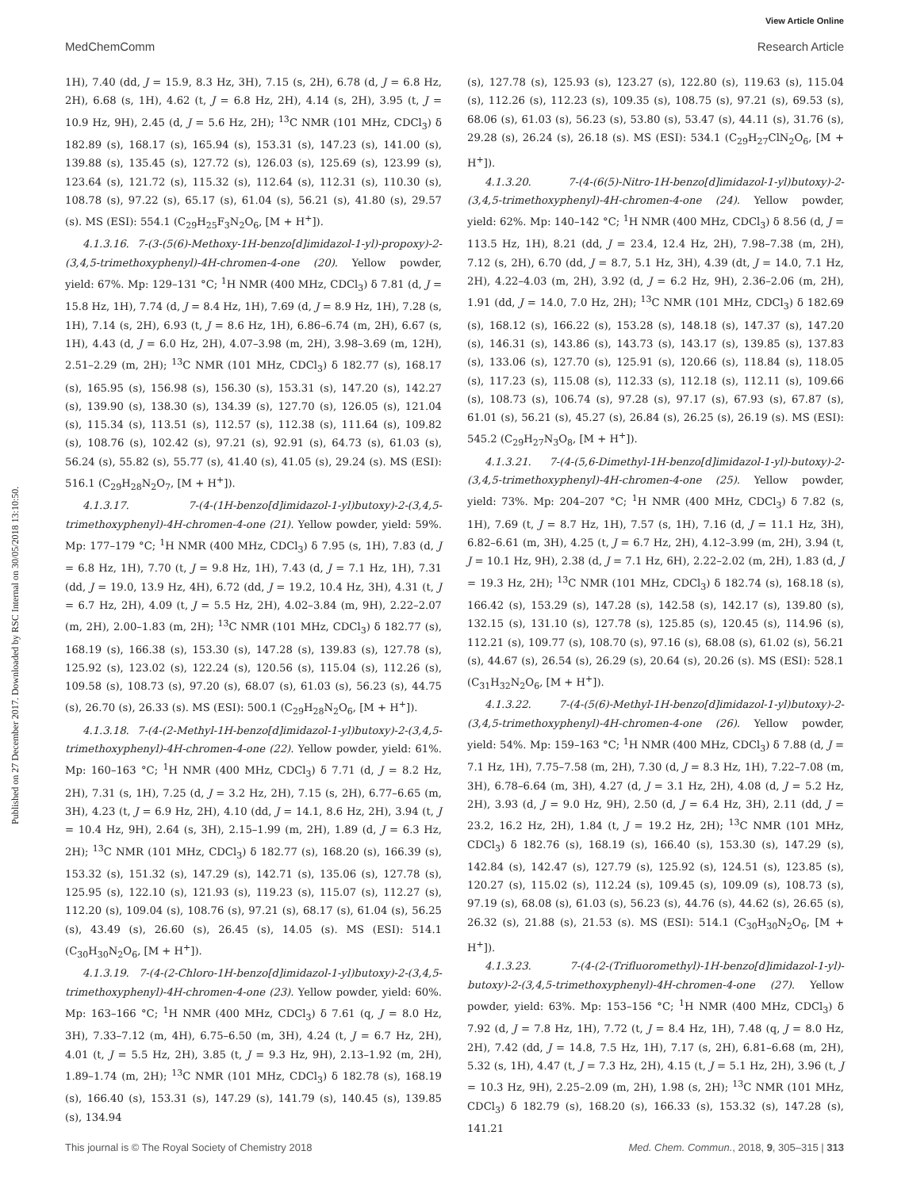View Article Online
MedChemComm Research Article
Published on 27 December 2017. Downloaded by RSC Internal on 30/05/2018 13:10:50.
1H), 7.40 (dd, J = 15.9, 8.3 Hz, 3H), 7.15 (s, 2H), 6.78 (d, J = 6.8 Hz, 2H), 6.68 (s, 1H), 4.62 (t, J = 6.8 Hz, 2H), 4.14 (s, 2H), 3.95 (t, J = 10.9 Hz, 9H), 2.45 (d, J = 5.6 Hz, 2H); <sup>13</sup>C NMR (101 MHz, CDCl<sub>3</sub>) δ 182.89 (s), 168.17 (s), 165.94 (s), 153.31 (s), 147.23 (s), 141.00 (s), 139.88 (s), 135.45 (s), 127.72 (s), 126.03 (s), 125.69 (s), 123.99 (s), 123.64 (s), 121.72 (s), 115.32 (s), 112.64 (s), 112.31 (s), 110.30 (s), 108.78 (s), 97.22 (s), 65.17 (s), 61.04 (s), 56.21 (s), 41.80 (s), 29.57 (s). MS (ESI): 554.1 (C<sub>29</sub>H<sub>25</sub>F<sub>3</sub>N<sub>2</sub>O<sub>6</sub>, [M + H<sup>+</sup>]).
4.1.3.16. 7-(3-(5(6)-Methoxy-1H-benzo[d]imidazol-1-yl)-propoxy)-2-(3,4,5-trimethoxyphenyl)-4H-chromen-4-one (20). Yellow powder, yield: 67%. Mp: 129–131 °C; <sup>1</sup>H NMR (400 MHz, CDCl<sub>3</sub>) δ 7.81 (d, J = 15.8 Hz, 1H), 7.74 (d, J = 8.4 Hz, 1H), 7.69 (d, J = 8.9 Hz, 1H), 7.28 (s, 1H), 7.14 (s, 2H), 6.93 (t, J = 8.6 Hz, 1H), 6.86–6.74 (m, 2H), 6.67 (s, 1H), 4.43 (d, J = 6.0 Hz, 2H), 4.07–3.98 (m, 2H), 3.98–3.69 (m, 12H), 2.51–2.29 (m, 2H); <sup>13</sup>C NMR (101 MHz, CDCl<sub>3</sub>) δ 182.77 (s), 168.17 (s), 165.95 (s), 156.98 (s), 156.30 (s), 153.31 (s), 147.20 (s), 142.27 (s), 139.90 (s), 138.30 (s), 134.39 (s), 127.70 (s), 126.05 (s), 121.04 (s), 115.34 (s), 113.51 (s), 112.57 (s), 112.38 (s), 111.64 (s), 109.82 (s), 108.76 (s), 102.42 (s), 97.21 (s), 92.91 (s), 64.73 (s), 61.03 (s), 56.24 (s), 55.82 (s), 55.77 (s), 41.40 (s), 41.05 (s), 29.24 (s). MS (ESI): 516.1 (C<sub>29</sub>H<sub>28</sub>N<sub>2</sub>O<sub>7</sub>, [M + H<sup>+</sup>]).
4.1.3.17. 7-(4-(1H-benzo[d]imidazol-1-yl)butoxy)-2-(3,4,5-trimethoxyphenyl)-4H-chromen-4-one (21). Yellow powder, yield: 59%. Mp: 177–179 °C; <sup>1</sup>H NMR (400 MHz, CDCl<sub>3</sub>) δ 7.95 (s, 1H), 7.83 (d, J = 6.8 Hz, 1H), 7.70 (t, J = 9.8 Hz, 1H), 7.43 (d, J = 7.1 Hz, 1H), 7.31 (dd, J = 19.0, 13.9 Hz, 4H), 6.72 (dd, J = 19.2, 10.4 Hz, 3H), 4.31 (t, J = 6.7 Hz, 2H), 4.09 (t, J = 5.5 Hz, 2H), 4.02–3.84 (m, 9H), 2.22–2.07 (m, 2H), 2.00–1.83 (m, 2H); <sup>13</sup>C NMR (101 MHz, CDCl<sub>3</sub>) δ 182.77 (s), 168.19 (s), 166.38 (s), 153.30 (s), 147.28 (s), 139.83 (s), 127.78 (s), 125.92 (s), 123.02 (s), 122.24 (s), 120.56 (s), 115.04 (s), 112.26 (s), 109.58 (s), 108.73 (s), 97.20 (s), 68.07 (s), 61.03 (s), 56.23 (s), 44.75 (s), 26.70 (s), 26.33 (s). MS (ESI): 500.1 (C<sub>29</sub>H<sub>28</sub>N<sub>2</sub>O<sub>6</sub>, [M + H<sup>+</sup>]).
4.1.3.18. 7-(4-(2-Methyl-1H-benzo[d]imidazol-1-yl)butoxy)-2-(3,4,5-trimethoxyphenyl)-4H-chromen-4-one (22). Yellow powder, yield: 61%. Mp: 160–163 °C; <sup>1</sup>H NMR (400 MHz, CDCl<sub>3</sub>) δ 7.71 (d, J = 8.2 Hz, 2H), 7.31 (s, 1H), 7.25 (d, J = 3.2 Hz, 2H), 7.15 (s, 2H), 6.77–6.65 (m, 3H), 4.23 (t, J = 6.9 Hz, 2H), 4.10 (dd, J = 14.1, 8.6 Hz, 2H), 3.94 (t, J = 10.4 Hz, 9H), 2.64 (s, 3H), 2.15–1.99 (m, 2H), 1.89 (d, J = 6.3 Hz, 2H); <sup>13</sup>C NMR (101 MHz, CDCl<sub>3</sub>) δ 182.77 (s), 168.20 (s), 166.39 (s), 153.32 (s), 151.32 (s), 147.29 (s), 142.71 (s), 135.06 (s), 127.78 (s), 125.95 (s), 122.10 (s), 121.93 (s), 119.23 (s), 115.07 (s), 112.27 (s), 112.20 (s), 109.04 (s), 108.76 (s), 97.21 (s), 68.17 (s), 61.04 (s), 56.25 (s), 43.49 (s), 26.60 (s), 26.45 (s), 14.05 (s). MS (ESI): 514.1 (C<sub>30</sub>H<sub>30</sub>N<sub>2</sub>O<sub>6</sub>, [M + H<sup>+</sup>]).
4.1.3.19. 7-(4-(2-Chloro-1H-benzo[d]imidazol-1-yl)butoxy)-2-(3,4,5-trimethoxyphenyl)-4H-chromen-4-one (23). Yellow powder, yield: 60%. Mp: 163–166 °C; <sup>1</sup>H NMR (400 MHz, CDCl<sub>3</sub>) δ 7.61 (q, J = 8.0 Hz, 3H), 7.33–7.12 (m, 4H), 6.75–6.50 (m, 3H), 4.24 (t, J = 6.7 Hz, 2H), 4.01 (t, J = 5.5 Hz, 2H), 3.85 (t, J = 9.3 Hz, 9H), 2.13–1.92 (m, 2H), 1.89–1.74 (m, 2H); <sup>13</sup>C NMR (101 MHz, CDCl<sub>3</sub>) δ 182.78 (s), 168.19 (s), 166.40 (s), 153.31 (s), 147.29 (s), 141.79 (s), 140.45 (s), 139.85 (s), 134.94
(s), 127.78 (s), 125.93 (s), 123.27 (s), 122.80 (s), 119.63 (s), 115.04 (s), 112.26 (s), 112.23 (s), 109.35 (s), 108.75 (s), 97.21 (s), 69.53 (s), 68.06 (s), 61.03 (s), 56.23 (s), 53.80 (s), 53.47 (s), 44.11 (s), 31.76 (s), 29.28 (s), 26.24 (s), 26.18 (s). MS (ESI): 534.1 (C<sub>29</sub>H<sub>27</sub>ClN<sub>2</sub>O<sub>6</sub>, [M + H<sup>+</sup>]).
4.1.3.20. 7-(4-(6(5)-Nitro-1H-benzo[d]imidazol-1-yl)butoxy)-2-(3,4,5-trimethoxyphenyl)-4H-chromen-4-one (24). Yellow powder, yield: 62%. Mp: 140–142 °C; <sup>1</sup>H NMR (400 MHz, CDCl<sub>3</sub>) δ 8.56 (d, J = 113.5 Hz, 1H), 8.21 (dd, J = 23.4, 12.4 Hz, 2H), 7.98–7.38 (m, 2H), 7.12 (s, 2H), 6.70 (dd, J = 8.7, 5.1 Hz, 3H), 4.39 (dt, J = 14.0, 7.1 Hz, 2H), 4.22–4.03 (m, 2H), 3.92 (d, J = 6.2 Hz, 9H), 2.36–2.06 (m, 2H), 1.91 (dd, J = 14.0, 7.0 Hz, 2H); <sup>13</sup>C NMR (101 MHz, CDCl<sub>3</sub>) δ 182.69 (s), 168.12 (s), 166.22 (s), 153.28 (s), 148.18 (s), 147.37 (s), 147.20 (s), 146.31 (s), 143.86 (s), 143.73 (s), 143.17 (s), 139.85 (s), 137.83 (s), 133.06 (s), 127.70 (s), 125.91 (s), 120.66 (s), 118.84 (s), 118.05 (s), 117.23 (s), 115.08 (s), 112.33 (s), 112.18 (s), 112.11 (s), 109.66 (s), 108.73 (s), 106.74 (s), 97.28 (s), 97.17 (s), 67.93 (s), 67.87 (s), 61.01 (s), 56.21 (s), 45.27 (s), 26.84 (s), 26.25 (s), 26.19 (s). MS (ESI): 545.2 (C<sub>29</sub>H<sub>27</sub>N<sub>3</sub>O<sub>8</sub>, [M + H<sup>+</sup>]).
4.1.3.21. 7-(4-(5,6-Dimethyl-1H-benzo[d]imidazol-1-yl)-butoxy)-2-(3,4,5-trimethoxyphenyl)-4H-chromen-4-one (25). Yellow powder, yield: 73%. Mp: 204–207 °C; <sup>1</sup>H NMR (400 MHz, CDCl<sub>3</sub>) δ 7.82 (s, 1H), 7.69 (t, J = 8.7 Hz, 1H), 7.57 (s, 1H), 7.16 (d, J = 11.1 Hz, 3H), 6.82–6.61 (m, 3H), 4.25 (t, J = 6.7 Hz, 2H), 4.12–3.99 (m, 2H), 3.94 (t, J = 10.1 Hz, 9H), 2.38 (d, J = 7.1 Hz, 6H), 2.22–2.02 (m, 2H), 1.83 (d, J = 19.3 Hz, 2H); <sup>13</sup>C NMR (101 MHz, CDCl<sub>3</sub>) δ 182.74 (s), 168.18 (s), 166.42 (s), 153.29 (s), 147.28 (s), 142.58 (s), 142.17 (s), 139.80 (s), 132.15 (s), 131.10 (s), 127.78 (s), 125.85 (s), 120.45 (s), 114.96 (s), 112.21 (s), 109.77 (s), 108.70 (s), 97.16 (s), 68.08 (s), 61.02 (s), 56.21 (s), 44.67 (s), 26.54 (s), 26.29 (s), 20.64 (s), 20.26 (s). MS (ESI): 528.1 (C<sub>31</sub>H<sub>32</sub>N<sub>2</sub>O<sub>6</sub>, [M + H<sup>+</sup>]).
4.1.3.22. 7-(4-(5(6)-Methyl-1H-benzo[d]imidazol-1-yl)butoxy)-2-(3,4,5-trimethoxyphenyl)-4H-chromen-4-one (26). Yellow powder, yield: 54%. Mp: 159–163 °C; <sup>1</sup>H NMR (400 MHz, CDCl<sub>3</sub>) δ 7.88 (d, J = 7.1 Hz, 1H), 7.75–7.58 (m, 2H), 7.30 (d, J = 8.3 Hz, 1H), 7.22–7.08 (m, 3H), 6.78–6.64 (m, 3H), 4.27 (d, J = 3.1 Hz, 2H), 4.08 (d, J = 5.2 Hz, 2H), 3.93 (d, J = 9.0 Hz, 9H), 2.50 (d, J = 6.4 Hz, 3H), 2.11 (dd, J = 23.2, 16.2 Hz, 2H), 1.84 (t, J = 19.2 Hz, 2H); <sup>13</sup>C NMR (101 MHz, CDCl<sub>3</sub>) δ 182.76 (s), 168.19 (s), 166.40 (s), 153.30 (s), 147.29 (s), 142.84 (s), 142.47 (s), 127.79 (s), 125.92 (s), 124.51 (s), 123.85 (s), 120.27 (s), 115.02 (s), 112.24 (s), 109.45 (s), 109.09 (s), 108.73 (s), 97.19 (s), 68.08 (s), 61.03 (s), 56.23 (s), 44.76 (s), 44.62 (s), 26.65 (s), 26.32 (s), 21.88 (s), 21.53 (s). MS (ESI): 514.1 (C<sub>30</sub>H<sub>30</sub>N<sub>2</sub>O<sub>6</sub>, [M + H<sup>+</sup>]).
4.1.3.23. 7-(4-(2-(Trifluoromethyl)-1H-benzo[d]imidazol-1-yl)-butoxy)-2-(3,4,5-trimethoxyphenyl)-4H-chromen-4-one (27). Yellow powder, yield: 63%. Mp: 153–156 °C; <sup>1</sup>H NMR (400 MHz, CDCl<sub>3</sub>) δ 7.92 (d, J = 7.8 Hz, 1H), 7.72 (t, J = 8.4 Hz, 1H), 7.48 (q, J = 8.0 Hz, 2H), 7.42 (dd, J = 14.8, 7.5 Hz, 1H), 7.17 (s, 2H), 6.81–6.68 (m, 2H), 5.32 (s, 1H), 4.47 (t, J = 7.3 Hz, 2H), 4.15 (t, J = 5.1 Hz, 2H), 3.96 (t, J = 10.3 Hz, 9H), 2.25–2.09 (m, 2H), 1.98 (s, 2H); <sup>13</sup>C NMR (101 MHz, CDCl<sub>3</sub>) δ 182.79 (s), 168.20 (s), 166.33 (s), 153.32 (s), 147.28 (s), 141.21
This journal is © The Royal Society of Chemistry 2018 Med. Chem. Commun., 2018, 9, 305–315 | 313